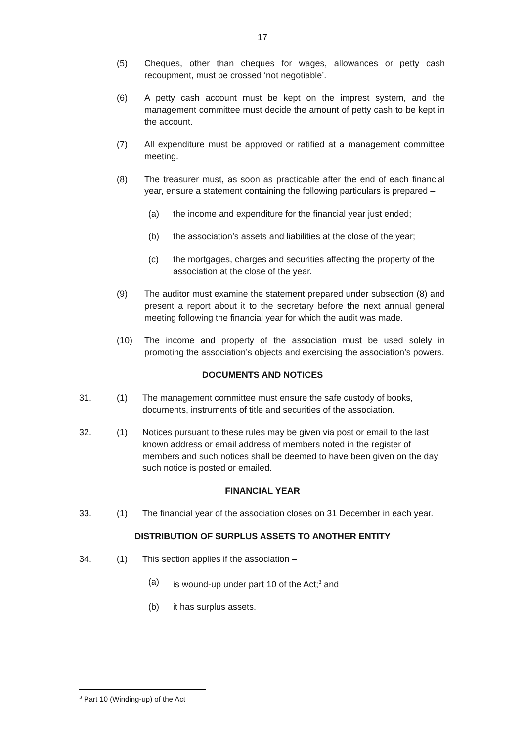17
(5) Cheques, other than cheques for wages, allowances or petty cash recoupment, must be crossed ‘not negotiable’.
(6) A petty cash account must be kept on the imprest system, and the management committee must decide the amount of petty cash to be kept in the account.
(7) All expenditure must be approved or ratified at a management committee meeting.
(8) The treasurer must, as soon as practicable after the end of each financial year, ensure a statement containing the following particulars is prepared –
(a) the income and expenditure for the financial year just ended;
(b) the association’s assets and liabilities at the close of the year;
(c) the mortgages, charges and securities affecting the property of the association at the close of the year.
(9) The auditor must examine the statement prepared under subsection (8) and present a report about it to the secretary before the next annual general meeting following the financial year for which the audit was made.
(10) The income and property of the association must be used solely in promoting the association’s objects and exercising the association’s powers.
DOCUMENTS AND NOTICES
31. (1) The management committee must ensure the safe custody of books, documents, instruments of title and securities of the association.
32. (1) Notices pursuant to these rules may be given via post or email to the last known address or email address of members noted in the register of members and such notices shall be deemed to have been given on the day such notice is posted or emailed.
FINANCIAL YEAR
33. (1) The financial year of the association closes on 31 December in each year.
DISTRIBUTION OF SURPLUS ASSETS TO ANOTHER ENTITY
34. (1) This section applies if the association –
(a) is wound-up under part 10 of the Act;<sup>3</sup> and
(b) it has surplus assets.
<sup>3</sup> Part 10 (Winding-up) of the Act